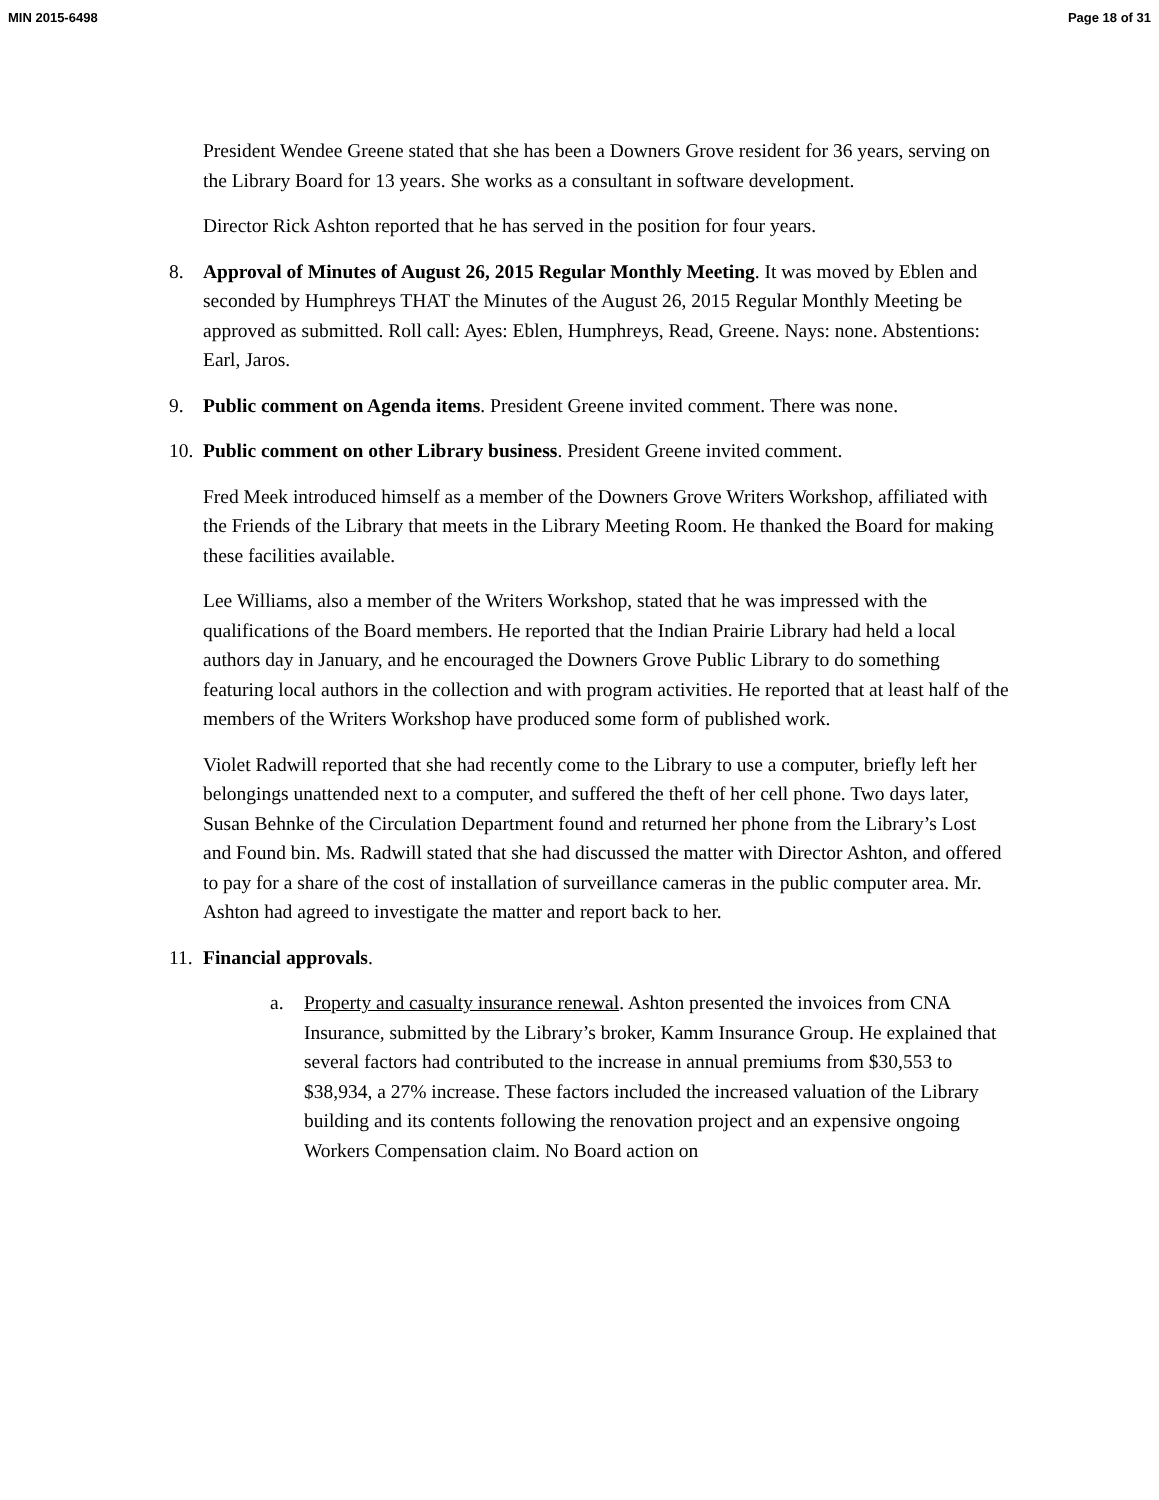MIN 2015-6498 Page 18 of 31
President Wendee Greene stated that she has been a Downers Grove resident for 36 years, serving on the Library Board for 13 years. She works as a consultant in software development.
Director Rick Ashton reported that he has served in the position for four years.
8. Approval of Minutes of August 26, 2015 Regular Monthly Meeting. It was moved by Eblen and seconded by Humphreys THAT the Minutes of the August 26, 2015 Regular Monthly Meeting be approved as submitted. Roll call: Ayes: Eblen, Humphreys, Read, Greene. Nays: none. Abstentions: Earl, Jaros.
9. Public comment on Agenda items. President Greene invited comment. There was none.
10.
Public comment on other Library business. President Greene invited comment.
Fred Meek introduced himself as a member of the Downers Grove Writers Workshop, affiliated with the Friends of the Library that meets in the Library Meeting Room. He thanked the Board for making these facilities available.
Lee Williams, also a member of the Writers Workshop, stated that he was impressed with the qualifications of the Board members. He reported that the Indian Prairie Library had held a local authors day in January, and he encouraged the Downers Grove Public Library to do something featuring local authors in the collection and with program activities. He reported that at least half of the members of the Writers Workshop have produced some form of published work.
Violet Radwill reported that she had recently come to the Library to use a computer, briefly left her belongings unattended next to a computer, and suffered the theft of her cell phone. Two days later, Susan Behnke of the Circulation Department found and returned her phone from the Library’s Lost and Found bin. Ms. Radwill stated that she had discussed the matter with Director Ashton, and offered to pay for a share of the cost of installation of surveillance cameras in the public computer area. Mr. Ashton had agreed to investigate the matter and report back to her.
11.
Financial approvals.
a. Property and casualty insurance renewal. Ashton presented the invoices from CNA Insurance, submitted by the Library’s broker, Kamm Insurance Group. He explained that several factors had contributed to the increase in annual premiums from $30,553 to $38,934, a 27% increase. These factors included the increased valuation of the Library building and its contents following the renovation project and an expensive ongoing Workers Compensation claim. No Board action on